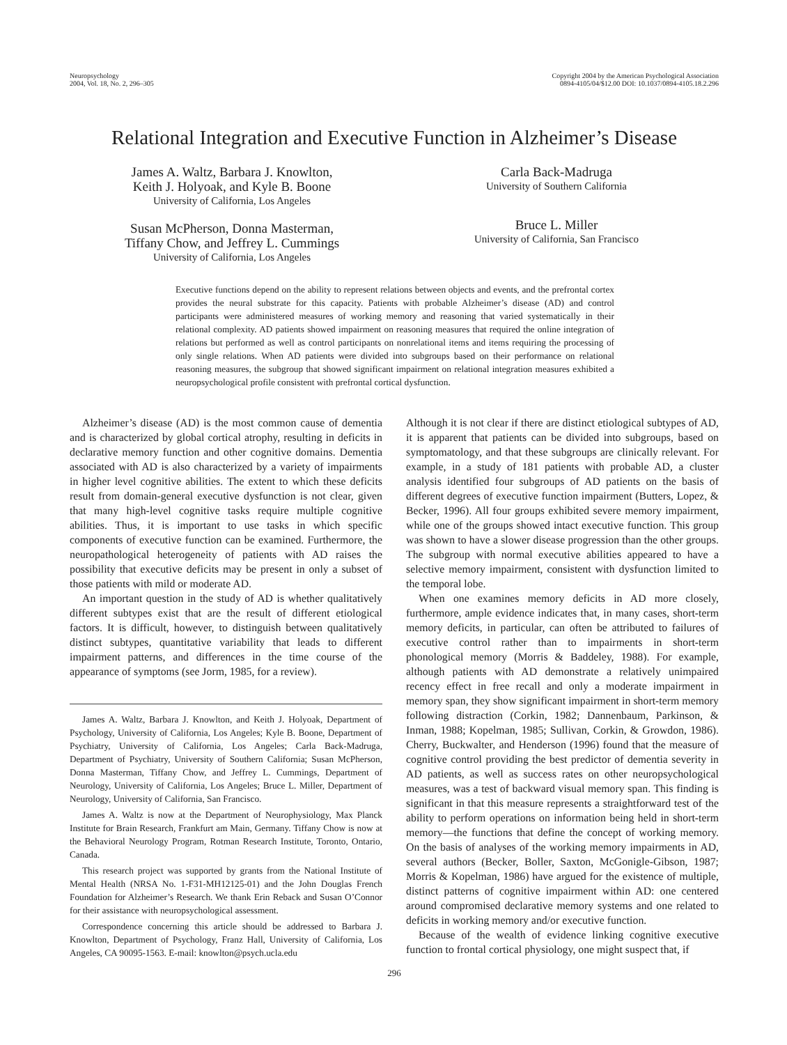Neuropsychology
2004, Vol. 18, No. 2, 296–305
Copyright 2004 by the American Psychological Association
0894-4105/04/$12.00 DOI: 10.1037/0894-4105.18.2.296
Relational Integration and Executive Function in Alzheimer’s Disease
James A. Waltz, Barbara J. Knowlton,
Keith J. Holyoak, and Kyle B. Boone
University of California, Los Angeles
Susan McPherson, Donna Masterman,
Tiffany Chow, and Jeffrey L. Cummings
University of California, Los Angeles
Carla Back-Madruga
University of Southern California
Bruce L. Miller
University of California, San Francisco
Executive functions depend on the ability to represent relations between objects and events, and the prefrontal cortex provides the neural substrate for this capacity. Patients with probable Alzheimer’s disease (AD) and control participants were administered measures of working memory and reasoning that varied systematically in their relational complexity. AD patients showed impairment on reasoning measures that required the online integration of relations but performed as well as control participants on nonrelational items and items requiring the processing of only single relations. When AD patients were divided into subgroups based on their performance on relational reasoning measures, the subgroup that showed significant impairment on relational integration measures exhibited a neuropsychological profile consistent with prefrontal cortical dysfunction.
Alzheimer’s disease (AD) is the most common cause of dementia and is characterized by global cortical atrophy, resulting in deficits in declarative memory function and other cognitive domains. Dementia associated with AD is also characterized by a variety of impairments in higher level cognitive abilities. The extent to which these deficits result from domain-general executive dysfunction is not clear, given that many high-level cognitive tasks require multiple cognitive abilities. Thus, it is important to use tasks in which specific components of executive function can be examined. Furthermore, the neuropathological heterogeneity of patients with AD raises the possibility that executive deficits may be present in only a subset of those patients with mild or moderate AD.
An important question in the study of AD is whether qualitatively different subtypes exist that are the result of different etiological factors. It is difficult, however, to distinguish between qualitatively distinct subtypes, quantitative variability that leads to different impairment patterns, and differences in the time course of the appearance of symptoms (see Jorm, 1985, for a review).
James A. Waltz, Barbara J. Knowlton, and Keith J. Holyoak, Department of Psychology, University of California, Los Angeles; Kyle B. Boone, Department of Psychiatry, University of California, Los Angeles; Carla Back-Madruga, Department of Psychiatry, University of Southern California; Susan McPherson, Donna Masterman, Tiffany Chow, and Jeffrey L. Cummings, Department of Neurology, University of California, Los Angeles; Bruce L. Miller, Department of Neurology, University of California, San Francisco.
James A. Waltz is now at the Department of Neurophysiology, Max Planck Institute for Brain Research, Frankfurt am Main, Germany. Tiffany Chow is now at the Behavioral Neurology Program, Rotman Research Institute, Toronto, Ontario, Canada.
This research project was supported by grants from the National Institute of Mental Health (NRSA No. 1-F31-MH12125-01) and the John Douglas French Foundation for Alzheimer’s Research. We thank Erin Reback and Susan O’Connor for their assistance with neuropsychological assessment.
Correspondence concerning this article should be addressed to Barbara J. Knowlton, Department of Psychology, Franz Hall, University of California, Los Angeles, CA 90095-1563. E-mail: knowlton@psych.ucla.edu
Although it is not clear if there are distinct etiological subtypes of AD, it is apparent that patients can be divided into subgroups, based on symptomatology, and that these subgroups are clinically relevant. For example, in a study of 181 patients with probable AD, a cluster analysis identified four subgroups of AD patients on the basis of different degrees of executive function impairment (Butters, Lopez, & Becker, 1996). All four groups exhibited severe memory impairment, while one of the groups showed intact executive function. This group was shown to have a slower disease progression than the other groups. The subgroup with normal executive abilities appeared to have a selective memory impairment, consistent with dysfunction limited to the temporal lobe.
When one examines memory deficits in AD more closely, furthermore, ample evidence indicates that, in many cases, short-term memory deficits, in particular, can often be attributed to failures of executive control rather than to impairments in short-term phonological memory (Morris & Baddeley, 1988). For example, although patients with AD demonstrate a relatively unimpaired recency effect in free recall and only a moderate impairment in memory span, they show significant impairment in short-term memory following distraction (Corkin, 1982; Dannenbaum, Parkinson, & Inman, 1988; Kopelman, 1985; Sullivan, Corkin, & Growdon, 1986). Cherry, Buckwalter, and Henderson (1996) found that the measure of cognitive control providing the best predictor of dementia severity in AD patients, as well as success rates on other neuropsychological measures, was a test of backward visual memory span. This finding is significant in that this measure represents a straightforward test of the ability to perform operations on information being held in short-term memory—the functions that define the concept of working memory. On the basis of analyses of the working memory impairments in AD, several authors (Becker, Boller, Saxton, McGonigle-Gibson, 1987; Morris & Kopelman, 1986) have argued for the existence of multiple, distinct patterns of cognitive impairment within AD: one centered around compromised declarative memory systems and one related to deficits in working memory and/or executive function.
Because of the wealth of evidence linking cognitive executive function to frontal cortical physiology, one might suspect that, if
296